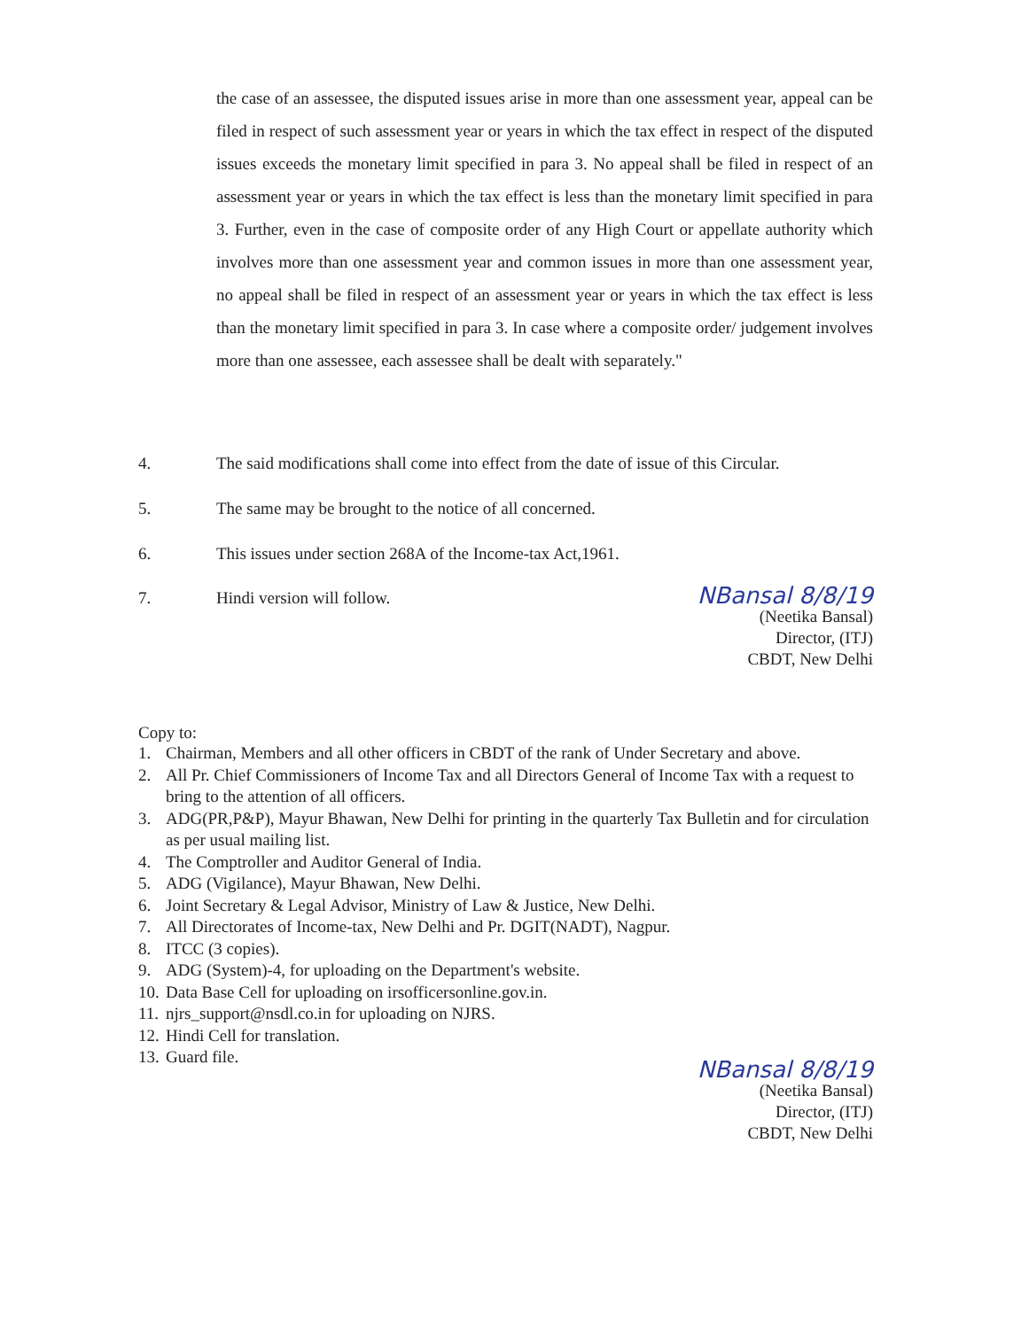the case of an assessee, the disputed issues arise in more than one assessment year, appeal can be filed in respect of such assessment year or years in which the tax effect in respect of the disputed issues exceeds the monetary limit specified in para 3. No appeal shall be filed in respect of an assessment year or years in which the tax effect is less than the monetary limit specified in para 3. Further, even in the case of composite order of any High Court or appellate authority which involves more than one assessment year and common issues in more than one assessment year, no appeal shall be filed in respect of an assessment year or years in which the tax effect is less than the monetary limit specified in para 3. In case where a composite order/ judgement involves more than one assessee, each assessee shall be dealt with separately."
4. The said modifications shall come into effect from the date of issue of this Circular.
5. The same may be brought to the notice of all concerned.
6. This issues under section 268A of the Income-tax Act,1961.
7. Hindi version will follow.
NBansal 8/8/19
(Neetika Bansal)
Director, (ITJ)
CBDT, New Delhi
Copy to:
1. Chairman, Members and all other officers in CBDT of the rank of Under Secretary and above.
2. All Pr. Chief Commissioners of Income Tax and all Directors General of Income Tax with a request to bring to the attention of all officers.
3. ADG(PR,P&P), Mayur Bhawan, New Delhi for printing in the quarterly Tax Bulletin and for circulation as per usual mailing list.
4. The Comptroller and Auditor General of India.
5. ADG (Vigilance), Mayur Bhawan, New Delhi.
6. Joint Secretary & Legal Advisor, Ministry of Law & Justice, New Delhi.
7. All Directorates of Income-tax, New Delhi and Pr. DGIT(NADT), Nagpur.
8. ITCC (3 copies).
9. ADG (System)-4, for uploading on the Department's website.
10.
Data Base Cell for uploading on irsofficersonline.gov.in.
11.
njrs_support@nsdl.co.in for uploading on NJRS.
12.
Hindi Cell for translation.
13.
Guard file.
NBansal 8/8/19
(Neetika Bansal)
Director, (ITJ)
CBDT, New Delhi